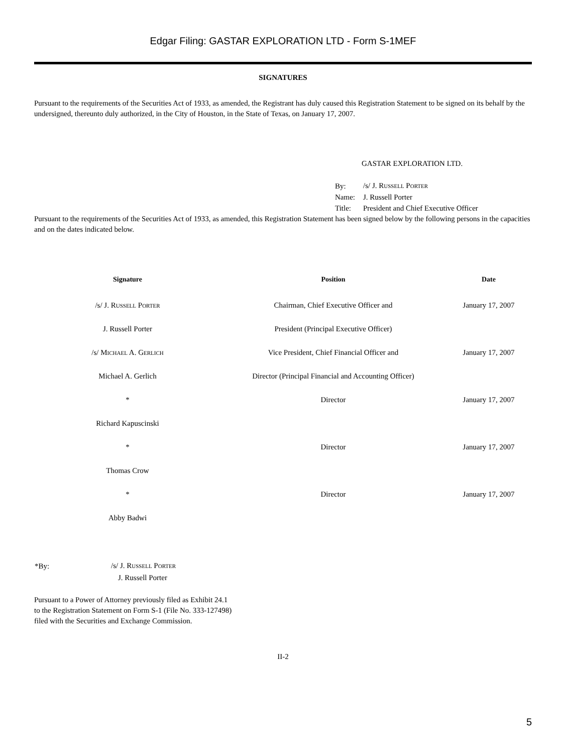Edgar Filing: GASTAR EXPLORATION LTD - Form S-1MEF
SIGNATURES
Pursuant to the requirements of the Securities Act of 1933, as amended, the Registrant has duly caused this Registration Statement to be signed on its behalf by the undersigned, thereunto duly authorized, in the City of Houston, in the State of Texas, on January 17, 2007.
GASTAR EXPLORATION LTD.
| By: | /s/ J. R USSELL P ORTER |
| Name: | J. Russell Porter |
| Title: | President and Chief Executive Officer |
Pursuant to the requirements of the Securities Act of 1933, as amended, this Registration Statement has been signed below by the following persons in the capacities and on the dates indicated below.
| Signature | Position | Date |
| --- | --- | --- |
| /s/ J. R USSELL P ORTER | Chairman, Chief Executive Officer and | January 17, 2007 |
| J. Russell Porter | President (Principal Executive Officer) | |
| /s/ M ICHAEL A. G ERLICH | Vice President, Chief Financial Officer and | January 17, 2007 |
| Michael A. Gerlich | Director (Principal Financial and Accounting Officer) | |
| * | Director | January 17, 2007 |
| Richard Kapuscinski | | |
| * | Director | January 17, 2007 |
| Thomas Crow | | |
| * | Director | January 17, 2007 |
| Abby Badwi | | |
| *By: | /s/ J. R USSELL P ORTER |
| | J. Russell Porter |
Pursuant to a Power of Attorney previously filed as Exhibit 24.1 to the Registration Statement on Form S-1 (File No. 333-127498) filed with the Securities and Exchange Commission.
II-2
5